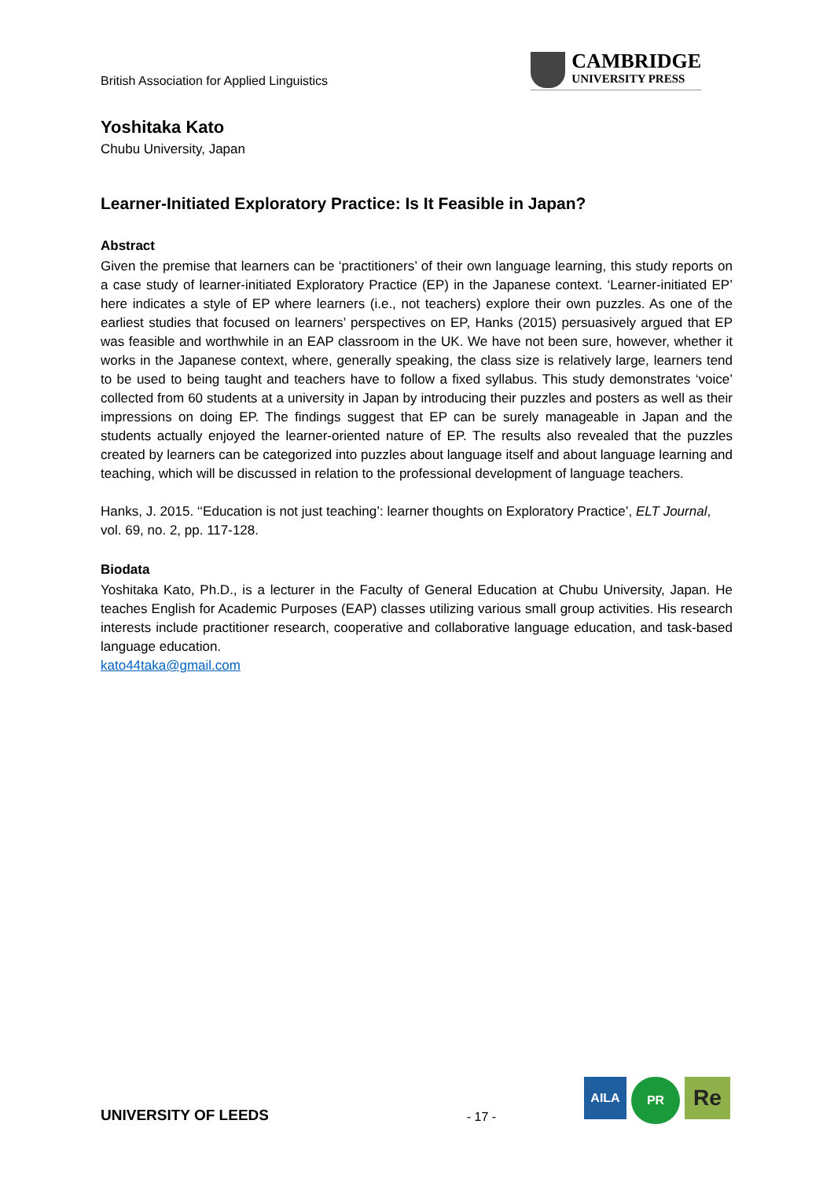British Association for Applied Linguistics
CAMBRIDGE
UNIVERSITY PRESS
Yoshitaka Kato
Chubu University, Japan
Learner-Initiated Exploratory Practice: Is It Feasible in Japan?
Abstract
Given the premise that learners can be ‘practitioners’ of their own language learning, this study reports on a case study of learner-initiated Exploratory Practice (EP) in the Japanese context. ‘Learner-initiated EP’ here indicates a style of EP where learners (i.e., not teachers) explore their own puzzles. As one of the earliest studies that focused on learners’ perspectives on EP, Hanks (2015) persuasively argued that EP was feasible and worthwhile in an EAP classroom in the UK. We have not been sure, however, whether it works in the Japanese context, where, generally speaking, the class size is relatively large, learners tend to be used to being taught and teachers have to follow a fixed syllabus. This study demonstrates ‘voice’ collected from 60 students at a university in Japan by introducing their puzzles and posters as well as their impressions on doing EP. The findings suggest that EP can be surely manageable in Japan and the students actually enjoyed the learner-oriented nature of EP. The results also revealed that the puzzles created by learners can be categorized into puzzles about language itself and about language learning and teaching, which will be discussed in relation to the professional development of language teachers.
Hanks, J. 2015. ‘‘Education is not just teaching’: learner thoughts on Exploratory Practice’, ELT Journal, vol. 69, no. 2, pp. 117-128.
Biodata
Yoshitaka Kato, Ph.D., is a lecturer in the Faculty of General Education at Chubu University, Japan. He teaches English for Academic Purposes (EAP) classes utilizing various small group activities. His research interests include practitioner research, cooperative and collaborative language education, and task-based language education.
kato44taka@gmail.com
UNIVERSITY OF LEEDS
- 17 -
AILA
PR
Re